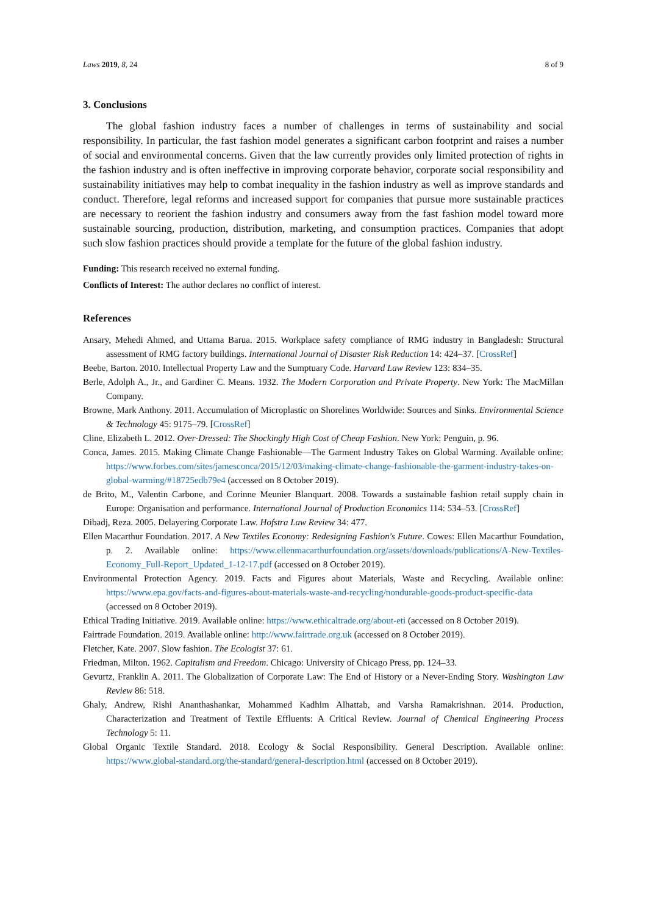Laws 2019, 8, 24 8 of 9
3. Conclusions
The global fashion industry faces a number of challenges in terms of sustainability and social responsibility. In particular, the fast fashion model generates a significant carbon footprint and raises a number of social and environmental concerns. Given that the law currently provides only limited protection of rights in the fashion industry and is often ineffective in improving corporate behavior, corporate social responsibility and sustainability initiatives may help to combat inequality in the fashion industry as well as improve standards and conduct. Therefore, legal reforms and increased support for companies that pursue more sustainable practices are necessary to reorient the fashion industry and consumers away from the fast fashion model toward more sustainable sourcing, production, distribution, marketing, and consumption practices. Companies that adopt such slow fashion practices should provide a template for the future of the global fashion industry.
Funding: This research received no external funding.
Conflicts of Interest: The author declares no conflict of interest.
References
Ansary, Mehedi Ahmed, and Uttama Barua. 2015. Workplace safety compliance of RMG industry in Bangladesh: Structural assessment of RMG factory buildings. International Journal of Disaster Risk Reduction 14: 424–37. [CrossRef]
Beebe, Barton. 2010. Intellectual Property Law and the Sumptuary Code. Harvard Law Review 123: 834–35.
Berle, Adolph A., Jr., and Gardiner C. Means. 1932. The Modern Corporation and Private Property. New York: The MacMillan Company.
Browne, Mark Anthony. 2011. Accumulation of Microplastic on Shorelines Worldwide: Sources and Sinks. Environmental Science & Technology 45: 9175–79. [CrossRef]
Cline, Elizabeth L. 2012. Over-Dressed: The Shockingly High Cost of Cheap Fashion. New York: Penguin, p. 96.
Conca, James. 2015. Making Climate Change Fashionable—The Garment Industry Takes on Global Warming. Available online: https://www.forbes.com/sites/jamesconca/2015/12/03/making-climate-change-fashionable-the-garment-industry-takes-on-global-warming/#18725edb79e4 (accessed on 8 October 2019).
de Brito, M., Valentin Carbone, and Corinne Meunier Blanquart. 2008. Towards a sustainable fashion retail supply chain in Europe: Organisation and performance. International Journal of Production Economics 114: 534–53. [CrossRef]
Dibadj, Reza. 2005. Delayering Corporate Law. Hofstra Law Review 34: 477.
Ellen Macarthur Foundation. 2017. A New Textiles Economy: Redesigning Fashion's Future. Cowes: Ellen Macarthur Foundation, p. 2. Available online: https://www.ellenmacarthurfoundation.org/assets/downloads/publications/A-New-Textiles-Economy_Full-Report_Updated_1-12-17.pdf (accessed on 8 October 2019).
Environmental Protection Agency. 2019. Facts and Figures about Materials, Waste and Recycling. Available online: https://www.epa.gov/facts-and-figures-about-materials-waste-and-recycling/nondurable-goods-product-specific-data (accessed on 8 October 2019).
Ethical Trading Initiative. 2019. Available online: https://www.ethicaltrade.org/about-eti (accessed on 8 October 2019).
Fairtrade Foundation. 2019. Available online: http://www.fairtrade.org.uk (accessed on 8 October 2019).
Fletcher, Kate. 2007. Slow fashion. The Ecologist 37: 61.
Friedman, Milton. 1962. Capitalism and Freedom. Chicago: University of Chicago Press, pp. 124–33.
Gevurtz, Franklin A. 2011. The Globalization of Corporate Law: The End of History or a Never-Ending Story. Washington Law Review 86: 518.
Ghaly, Andrew, Rishi Ananthashankar, Mohammed Kadhim Alhattab, and Varsha Ramakrishnan. 2014. Production, Characterization and Treatment of Textile Effluents: A Critical Review. Journal of Chemical Engineering Process Technology 5: 11.
Global Organic Textile Standard. 2018. Ecology & Social Responsibility. General Description. Available online: https://www.global-standard.org/the-standard/general-description.html (accessed on 8 October 2019).